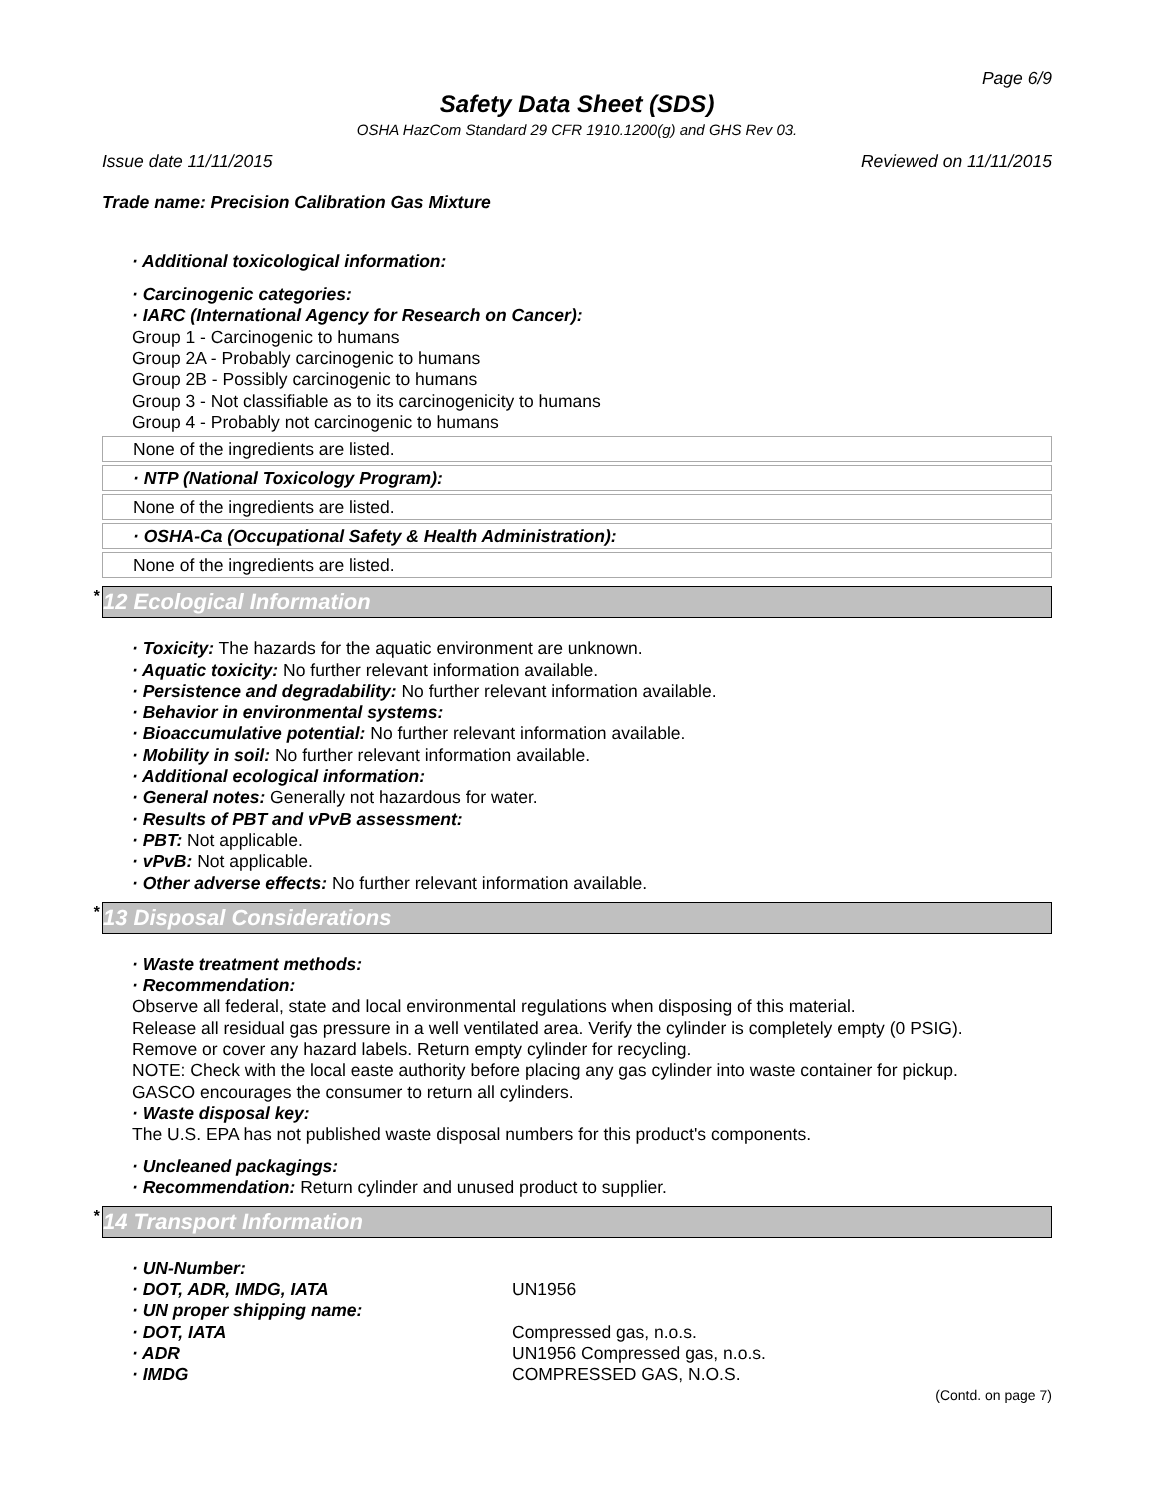Page 6/9
Safety Data Sheet (SDS)
OSHA HazCom Standard 29 CFR 1910.1200(g) and GHS Rev 03.
Issue date 11/11/2015 Reviewed on 11/11/2015
Trade name: Precision Calibration Gas Mixture
· Additional toxicological information:
· Carcinogenic categories:
· IARC (International Agency for Research on Cancer):
Group 1 - Carcinogenic to humans
Group 2A - Probably carcinogenic to humans
Group 2B - Possibly carcinogenic to humans
Group 3 - Not classifiable as to its carcinogenicity to humans
Group 4 - Probably not carcinogenic to humans
None of the ingredients are listed.
· NTP (National Toxicology Program):
None of the ingredients are listed.
· OSHA-Ca (Occupational Safety & Health Administration):
None of the ingredients are listed.
* 12 Ecological Information
· Toxicity: The hazards for the aquatic environment are unknown.
· Aquatic toxicity: No further relevant information available.
· Persistence and degradability: No further relevant information available.
· Behavior in environmental systems:
· Bioaccumulative potential: No further relevant information available.
· Mobility in soil: No further relevant information available.
· Additional ecological information:
· General notes: Generally not hazardous for water.
· Results of PBT and vPvB assessment:
· PBT: Not applicable.
· vPvB: Not applicable.
· Other adverse effects: No further relevant information available.
* 13 Disposal Considerations
· Waste treatment methods:
· Recommendation:
Observe all federal, state and local environmental regulations when disposing of this material.
Release all residual gas pressure in a well ventilated area. Verify the cylinder is completely empty (0 PSIG).
Remove or cover any hazard labels. Return empty cylinder for recycling.
NOTE: Check with the local easte authority before placing any gas cylinder into waste container for pickup.
GASCO encourages the consumer to return all cylinders.
· Waste disposal key:
The U.S. EPA has not published waste disposal numbers for this product's components.
· Uncleaned packagings:
· Recommendation: Return cylinder and unused product to supplier.
* 14 Transport Information
· UN-Number:
· DOT, ADR, IMDG, IATA UN1956
· UN proper shipping name:
· DOT, IATA Compressed gas, n.o.s.
· ADR UN1956 Compressed gas, n.o.s.
· IMDG COMPRESSED GAS, N.O.S.
(Contd. on page 7)